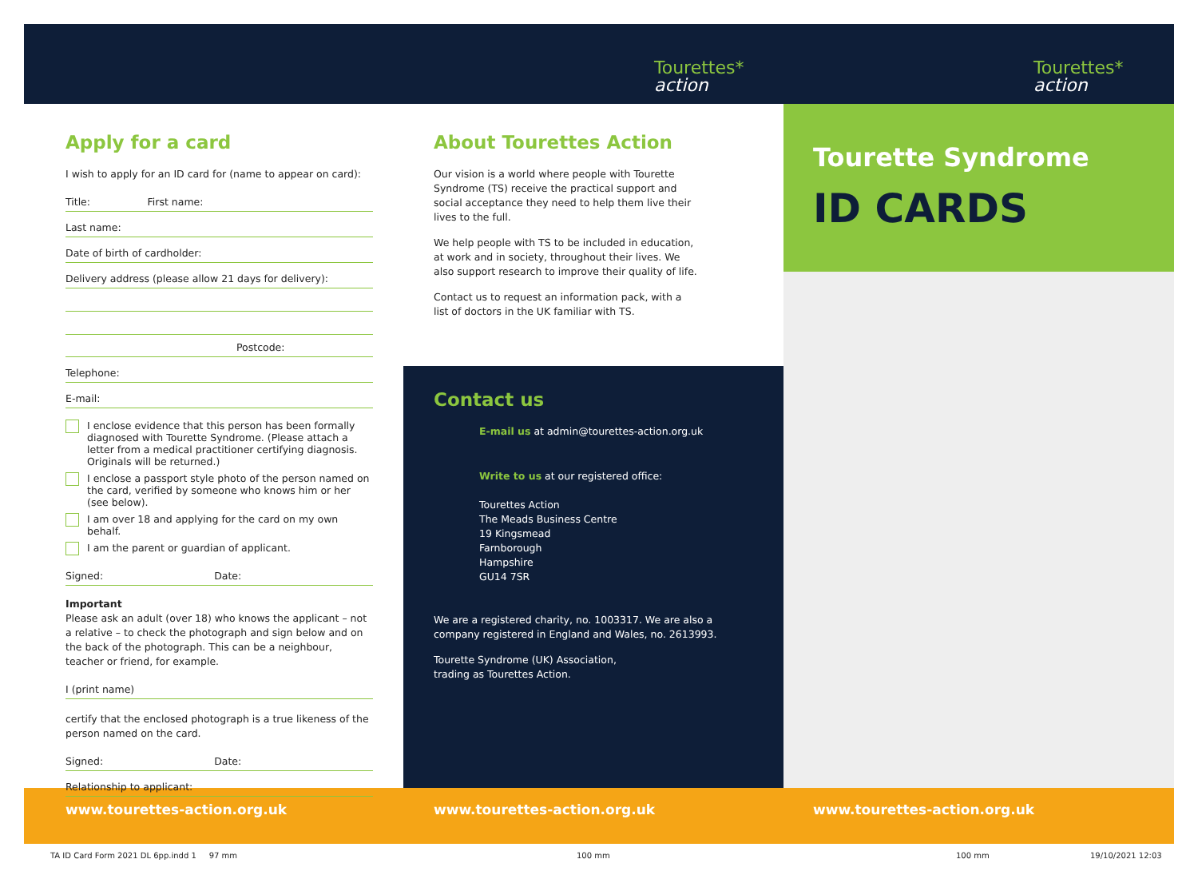Tourettes*
action
Tourettes*
action
Apply for a card
I wish to apply for an ID card for (name to appear on card):
Title: First name:
Last name:
Date of birth of cardholder:
Delivery address (please allow 21 days for delivery):
Postcode:
Telephone:
E-mail:
I enclose evidence that this person has been formally diagnosed with Tourette Syndrome. (Please attach a letter from a medical practitioner certifying diagnosis. Originals will be returned.)
I enclose a passport style photo of the person named on the card, verified by someone who knows him or her (see below).
I am over 18 and applying for the card on my own behalf.
I am the parent or guardian of applicant.
Signed: Date:
Important
Please ask an adult (over 18) who knows the applicant – not a relative – to check the photograph and sign below and on the back of the photograph. This can be a neighbour, teacher or friend, for example.
I (print name)
certify that the enclosed photograph is a true likeness of the person named on the card.
Signed: Date:
Relationship to applicant:
About Tourettes Action
Our vision is a world where people with Tourette Syndrome (TS) receive the practical support and social acceptance they need to help them live their lives to the full.
We help people with TS to be included in education, at work and in society, throughout their lives. We also support research to improve their quality of life.
Contact us to request an information pack, with a list of doctors in the UK familiar with TS.
Contact us
E-mail us at admin@tourettes-action.org.uk
Write to us at our registered office:
Tourettes Action
The Meads Business Centre
19 Kingsmead
Farnborough
Hampshire
GU14 7SR
We are a registered charity, no. 1003317. We are also a company registered in England and Wales, no. 2613993.
Tourette Syndrome (UK) Association,
trading as Tourettes Action.
Tourette Syndrome
ID CARDS
www.tourettes-action.org.uk www.tourettes-action.org.uk www.tourettes-action.org.uk
TA ID Card Form 2021 DL 6pp.indd 1 97 mm
100 mm 100 mm 19/10/2021 12:03